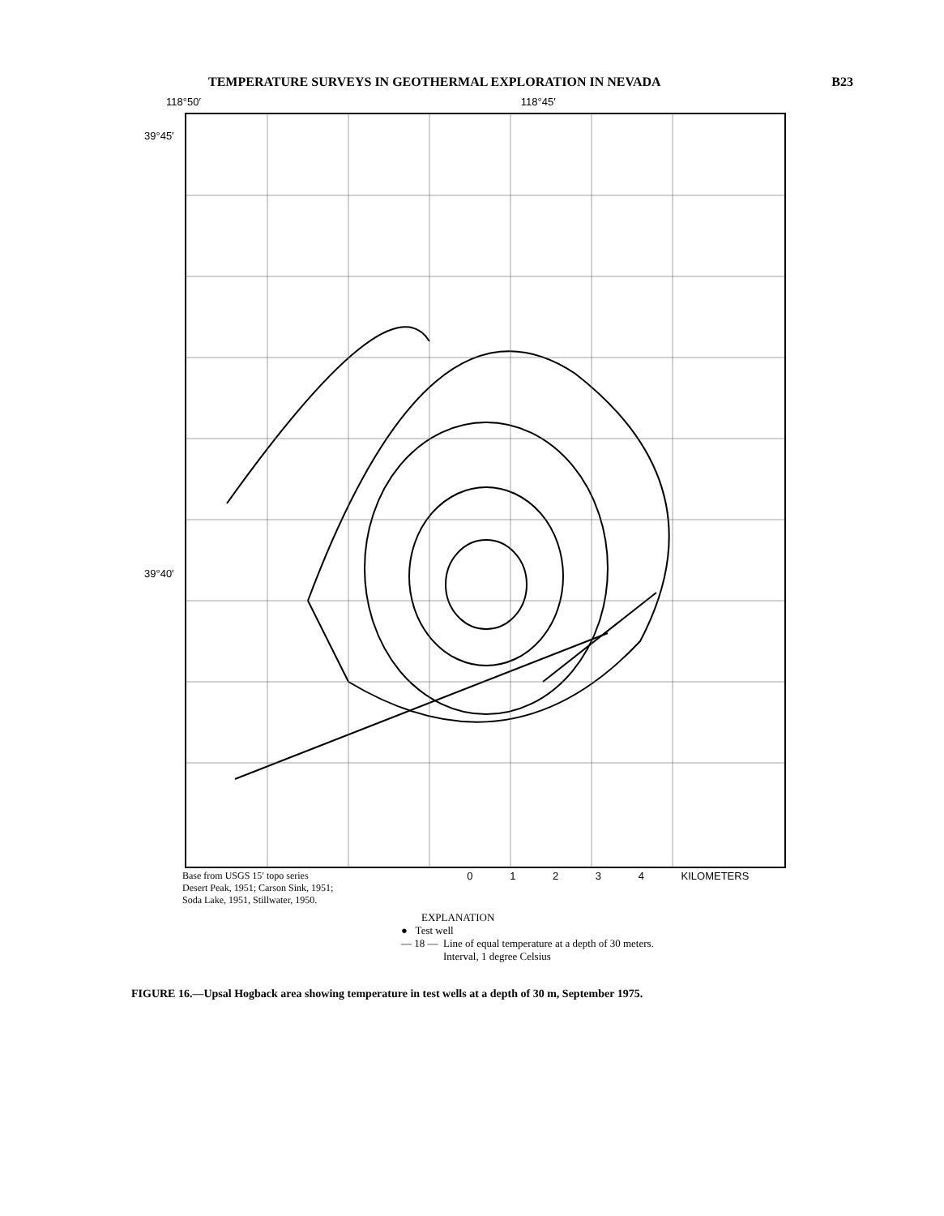TEMPERATURE SURVEYS IN GEOTHERMAL EXPLORATION IN NEVADA B23
118°50′ 118°45′
39°45′
39°40′
Base from USGS 15′ topo series
Desert Peak, 1951; Carson Sink, 1951;
Soda Lake, 1951, Stillwater, 1950.
0 1 2 3 4 KILOMETERS
EXPLANATION
● Test well
— 18 — Line of equal temperature at a depth of 30 meters.
Interval, 1 degree Celsius
FIGURE 16.—Upsal Hogback area showing temperature in test wells at a depth of 30 m, September 1975.